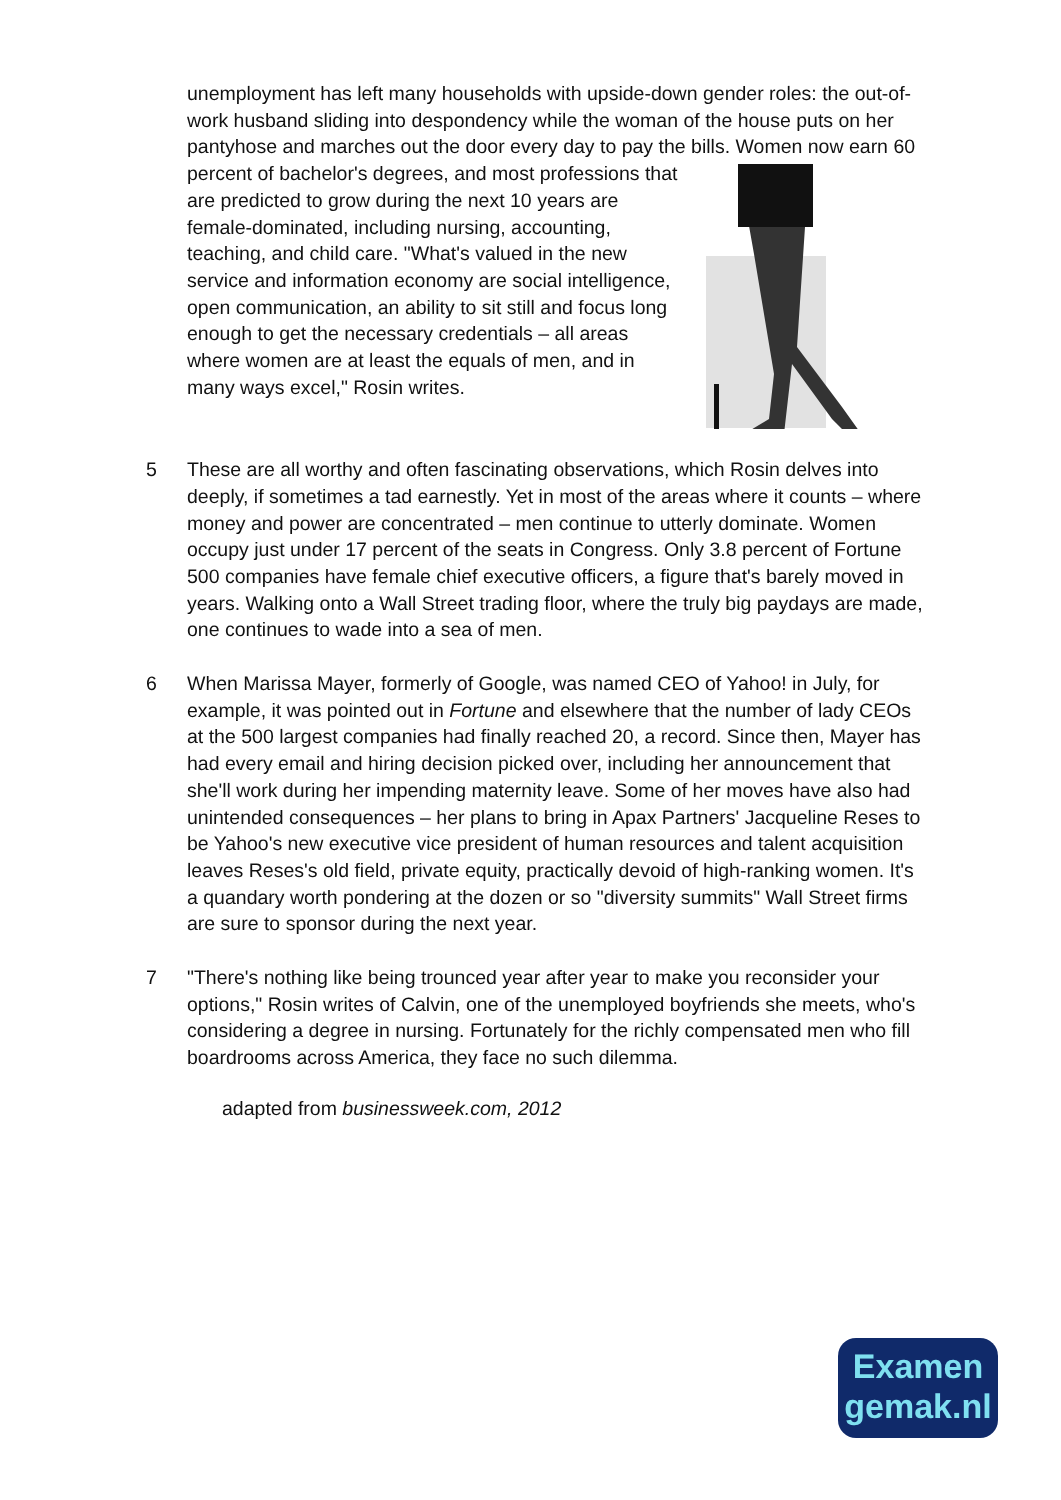unemployment has left many households with upside-down gender roles: the out-of-work husband sliding into despondency while the woman of the house puts on her pantyhose and marches out the door every day to pay the bills.
Women now earn 60 percent of bachelor's degrees, and most professions that are predicted to grow during the next 10 years are female-dominated, including nursing, accounting, teaching, and child care. "What's valued in the new service and information economy are social intelligence, open communication, an ability to sit still and focus long enough to get the necessary credentials – all areas where women are at least the equals of men, and in many ways excel," Rosin writes.
5 These are all worthy and often fascinating observations, which Rosin delves into deeply, if sometimes a tad earnestly. Yet in most of the areas where it counts – where money and power are concentrated – men continue to utterly dominate. Women occupy just under 17 percent of the seats in Congress. Only 3.8 percent of Fortune 500 companies have female chief executive officers, a figure that's barely moved in years. Walking onto a Wall Street trading floor, where the truly big paydays are made, one continues to wade into a sea of men.
6 When Marissa Mayer, formerly of Google, was named CEO of Yahoo! in July, for example, it was pointed out in Fortune and elsewhere that the number of lady CEOs at the 500 largest companies had finally reached 20, a record. Since then, Mayer has had every email and hiring decision picked over, including her announcement that she'll work during her impending maternity leave. Some of her moves have also had unintended consequences – her plans to bring in Apax Partners' Jacqueline Reses to be Yahoo's new executive vice president of human resources and talent acquisition leaves Reses's old field, private equity, practically devoid of high-ranking women. It's a quandary worth pondering at the dozen or so "diversity summits" Wall Street firms are sure to sponsor during the next year.
7 "There's nothing like being trounced year after year to make you reconsider your options," Rosin writes of Calvin, one of the unemployed boyfriends she meets, who's considering a degree in nursing. Fortunately for the richly compensated men who fill boardrooms across America, they face no such dilemma.
adapted from businessweek.com, 2012
Examen
gemak.nl